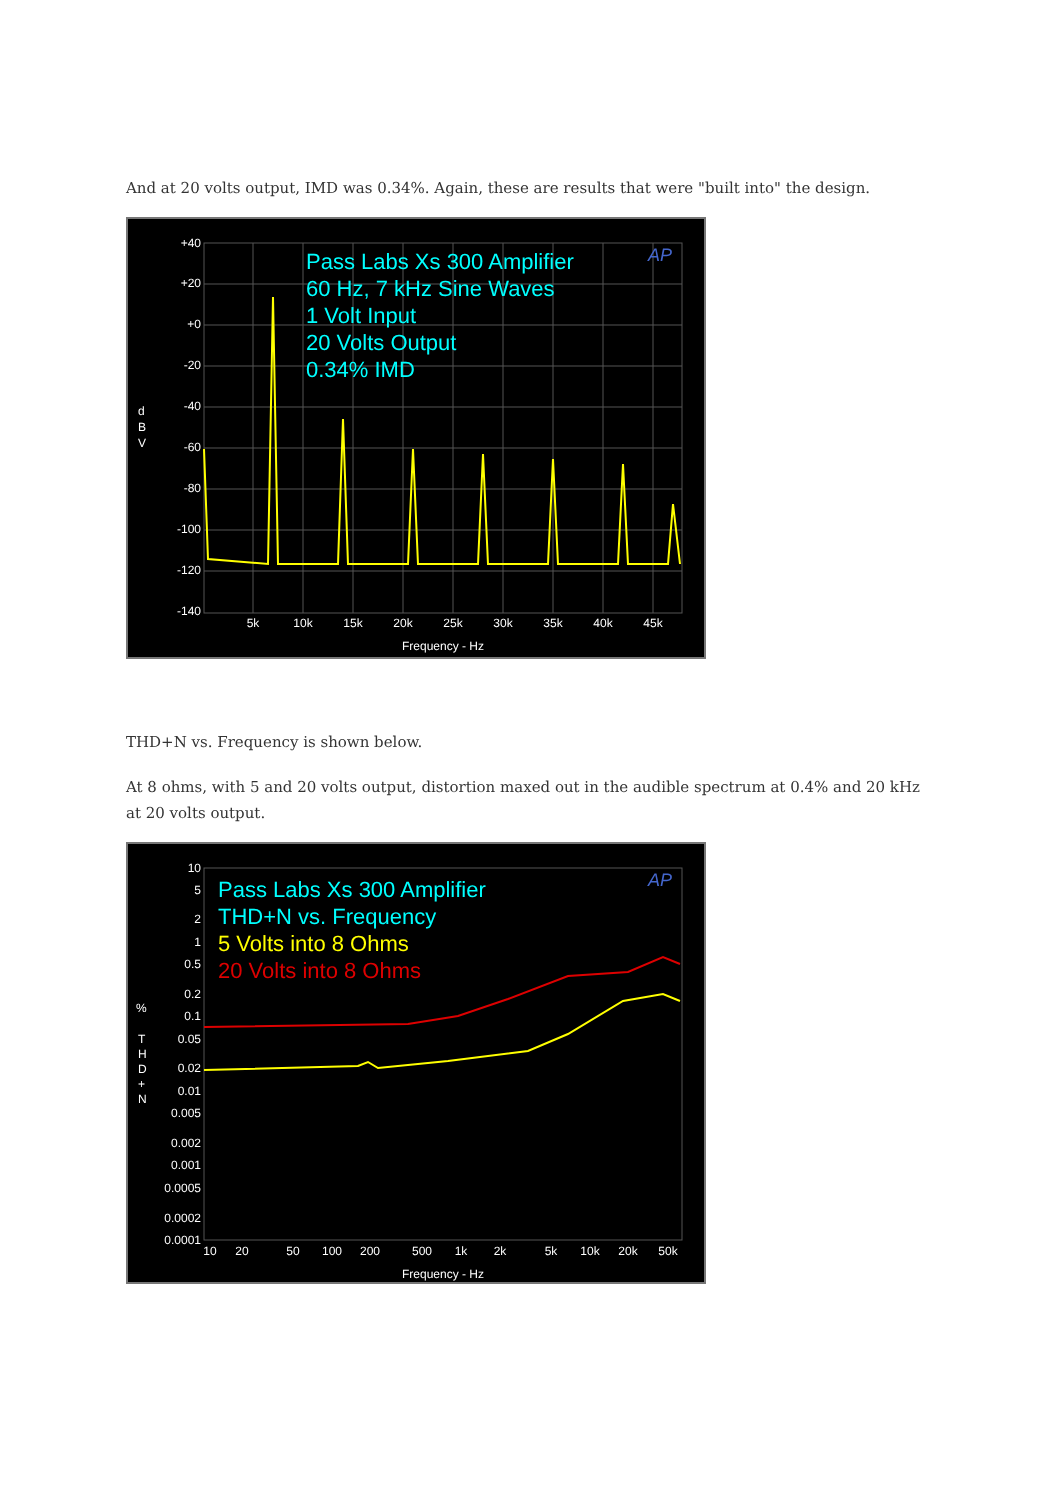And at 20 volts output, IMD was 0.34%. Again, these are results that were "built into" the design.
+40
+20
+0
-20
-40
-60
-80
-100
-120
-140
d
B
V
5k
10k
15k
20k
25k
30k
35k
40k
45k
Frequency - Hz
Pass Labs Xs 300 Amplifier
60 Hz, 7 kHz Sine Waves
1 Volt Input
20 Volts Output
0.34% IMD
AP
THD+N vs. Frequency is shown below.
At 8 ohms, with 5 and 20 volts output, distortion maxed out in the audible spectrum at 0.4% and 20 kHz at 20 volts output.
10
5
2
1
0.5
0.2
0.1
0.05
0.02
0.01
0.005
0.002
0.001
0.0005
0.0002
0.0001
%
T
H
D
+
N
10
20
50
100
200
500
1k
2k
5k
10k
20k
50k
Frequency - Hz
Pass Labs Xs 300 Amplifier
THD+N vs. Frequency
5 Volts into 8 Ohms
20 Volts into 8 Ohms
AP